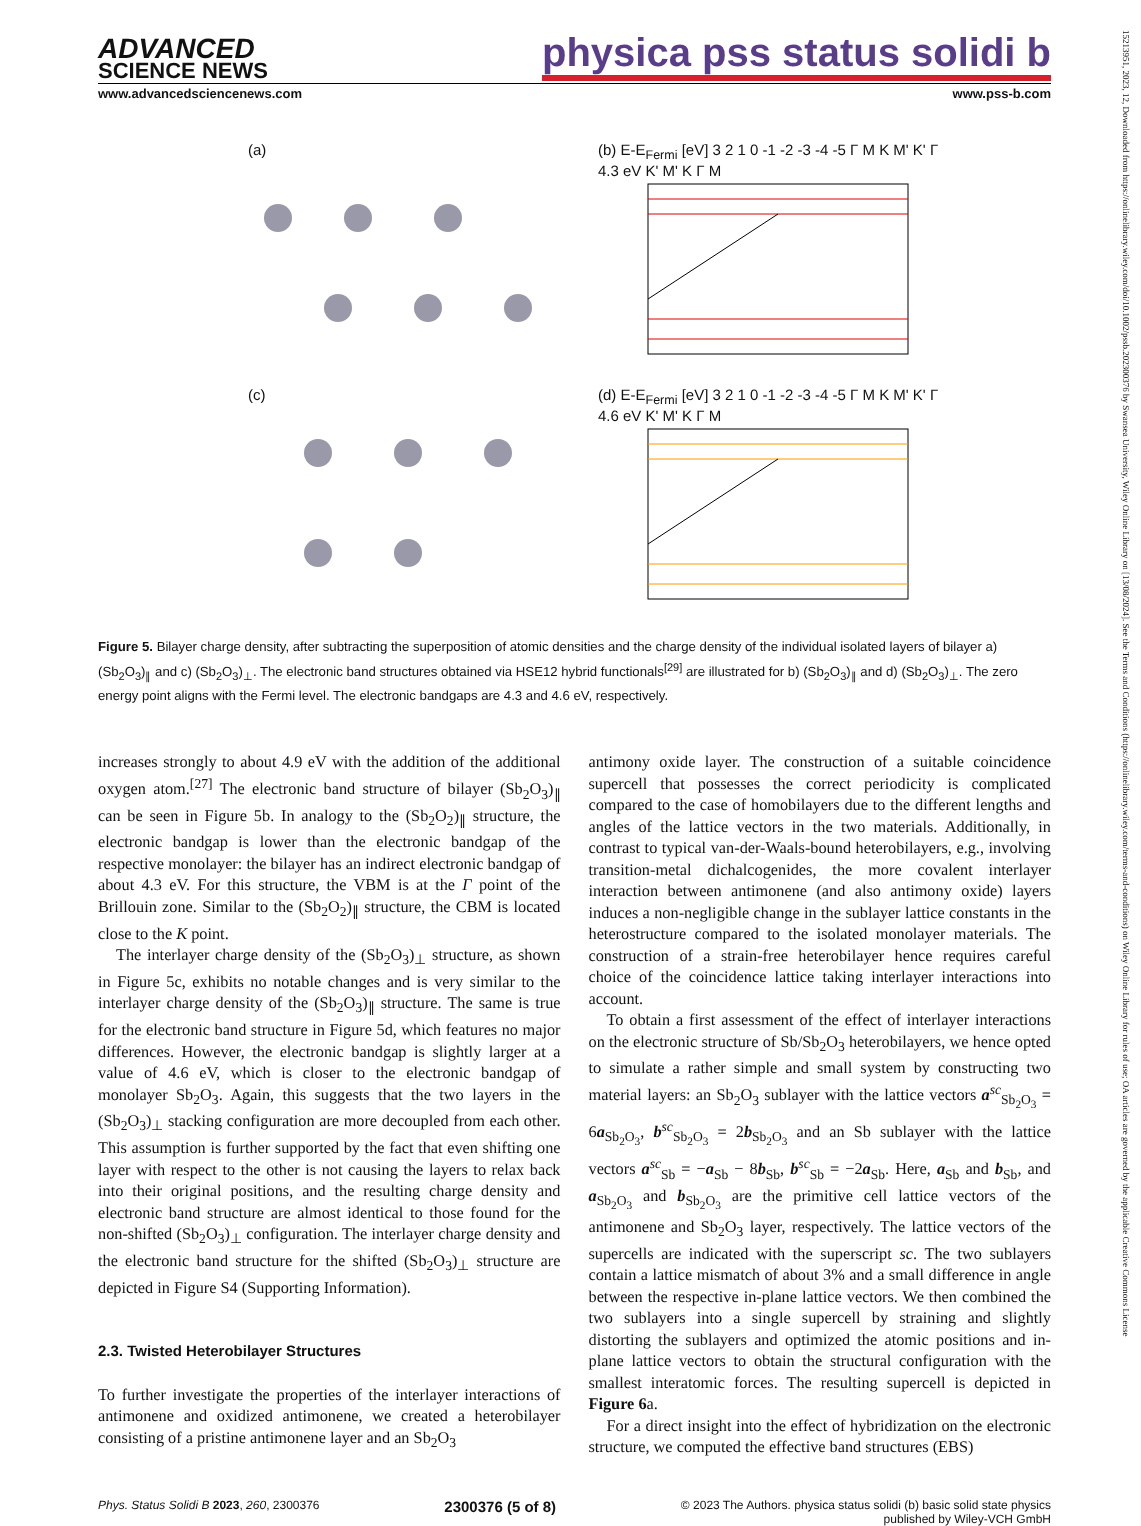ADVANCED
SCIENCE NEWS
physica pss status solidi b
www.advancedsciencenews.com www.pss-b.com
(a)
(b) E-E<sub>Fermi</sub> [eV] 3 2 1 0 -1 -2 -3 -4 -5 Γ M K M' K' Γ 4.3 eV K' M' K Γ M
(c)
(d) E-E<sub>Fermi</sub> [eV] 3 2 1 0 -1 -2 -3 -4 -5 Γ M K M' K' Γ 4.6 eV K' M' K Γ M
Figure 5. Bilayer charge density, after subtracting the superposition of atomic densities and the charge density of the individual isolated layers of bilayer a) (Sb<sub>2</sub>O<sub>3</sub>)<sub>∥</sub> and c) (Sb<sub>2</sub>O<sub>3</sub>)<sub>⊥</sub>. The electronic band structures obtained via HSE12 hybrid functionals<sup>[29]</sup> are illustrated for b) (Sb<sub>2</sub>O<sub>3</sub>)<sub>∥</sub> and d) (Sb<sub>2</sub>O<sub>3</sub>)<sub>⊥</sub>. The zero energy point aligns with the Fermi level. The electronic bandgaps are 4.3 and 4.6 eV, respectively.
increases strongly to about 4.9 eV with the addition of the additional oxygen atom.<sup>[27]</sup> The electronic band structure of bilayer (Sb<sub>2</sub>O<sub>3</sub>)<sub>∥</sub> can be seen in Figure 5b. In analogy to the (Sb<sub>2</sub>O<sub>2</sub>)<sub>∥</sub> structure, the electronic bandgap is lower than the electronic bandgap of the respective monolayer: the bilayer has an indirect electronic bandgap of about 4.3 eV. For this structure, the VBM is at the Γ point of the Brillouin zone. Similar to the (Sb<sub>2</sub>O<sub>2</sub>)<sub>∥</sub> structure, the CBM is located close to the K point.
The interlayer charge density of the (Sb<sub>2</sub>O<sub>3</sub>)<sub>⊥</sub> structure, as shown in Figure 5c, exhibits no notable changes and is very similar to the interlayer charge density of the (Sb<sub>2</sub>O<sub>3</sub>)<sub>∥</sub> structure. The same is true for the electronic band structure in Figure 5d, which features no major differences. However, the electronic bandgap is slightly larger at a value of 4.6 eV, which is closer to the electronic bandgap of monolayer Sb<sub>2</sub>O<sub>3</sub>. Again, this suggests that the two layers in the (Sb<sub>2</sub>O<sub>3</sub>)<sub>⊥</sub> stacking configuration are more decoupled from each other. This assumption is further supported by the fact that even shifting one layer with respect to the other is not causing the layers to relax back into their original positions, and the resulting charge density and electronic band structure are almost identical to those found for the non-shifted (Sb<sub>2</sub>O<sub>3</sub>)<sub>⊥</sub> configuration. The interlayer charge density and the electronic band structure for the shifted (Sb<sub>2</sub>O<sub>3</sub>)<sub>⊥</sub> structure are depicted in Figure S4 (Supporting Information).
2.3. Twisted Heterobilayer Structures
To further investigate the properties of the interlayer interactions of antimonene and oxidized antimonene, we created a heterobilayer consisting of a pristine antimonene layer and an Sb<sub>2</sub>O<sub>3</sub>
antimony oxide layer. The construction of a suitable coincidence supercell that possesses the correct periodicity is complicated compared to the case of homobilayers due to the different lengths and angles of the lattice vectors in the two materials. Additionally, in contrast to typical van-der-Waals-bound heterobilayers, e.g., involving transition-metal dichalcogenides, the more covalent interlayer interaction between antimonene (and also antimony oxide) layers induces a non-negligible change in the sublayer lattice constants in the heterostructure compared to the isolated monolayer materials. The construction of a strain-free heterobilayer hence requires careful choice of the coincidence lattice taking interlayer interactions into account.
To obtain a first assessment of the effect of interlayer interactions on the electronic structure of Sb/Sb<sub>2</sub>O<sub>3</sub> heterobilayers, we hence opted to simulate a rather simple and small system by constructing two material layers: an Sb<sub>2</sub>O<sub>3</sub> sublayer with the lattice vectors a<sup>sc</sup><sub>Sb<sub>2</sub>O<sub>3</sub></sub> = 6a<sub>Sb<sub>2</sub>O<sub>3</sub></sub>, b<sup>sc</sup><sub>Sb<sub>2</sub>O<sub>3</sub></sub> = 2b<sub>Sb<sub>2</sub>O<sub>3</sub></sub> and an Sb sublayer with the lattice vectors a<sup>sc</sup><sub>Sb</sub> = −a<sub>Sb</sub> − 8b<sub>Sb</sub>, b<sup>sc</sup><sub>Sb</sub> = −2a<sub>Sb</sub>. Here, a<sub>Sb</sub> and b<sub>Sb</sub>, and a<sub>Sb<sub>2</sub>O<sub>3</sub></sub> and b<sub>Sb<sub>2</sub>O<sub>3</sub></sub> are the primitive cell lattice vectors of the antimonene and Sb<sub>2</sub>O<sub>3</sub> layer, respectively. The lattice vectors of the supercells are indicated with the superscript sc. The two sublayers contain a lattice mismatch of about 3% and a small difference in angle between the respective in-plane lattice vectors. We then combined the two sublayers into a single supercell by straining and slightly distorting the sublayers and optimized the atomic positions and in-plane lattice vectors to obtain the structural configuration with the smallest interatomic forces. The resulting supercell is depicted in Figure 6a.
For a direct insight into the effect of hybridization on the electronic structure, we computed the effective band structures (EBS)
Phys. Status Solidi B 2023, 260, 2300376 2300376 (5 of 8) © 2023 The Authors. physica status solidi (b) basic solid state physics
published by Wiley-VCH GmbH
15213951, 2023, 12, Downloaded from https://onlinelibrary.wiley.com/doi/10.1002/pssb.202300376 by Swansea University, Wiley Online Library on [13/08/2024]. See the Terms and Conditions (https://onlinelibrary.wiley.com/terms-and-conditions) on Wiley Online Library for rules of use; OA articles are governed by the applicable Creative Commons License